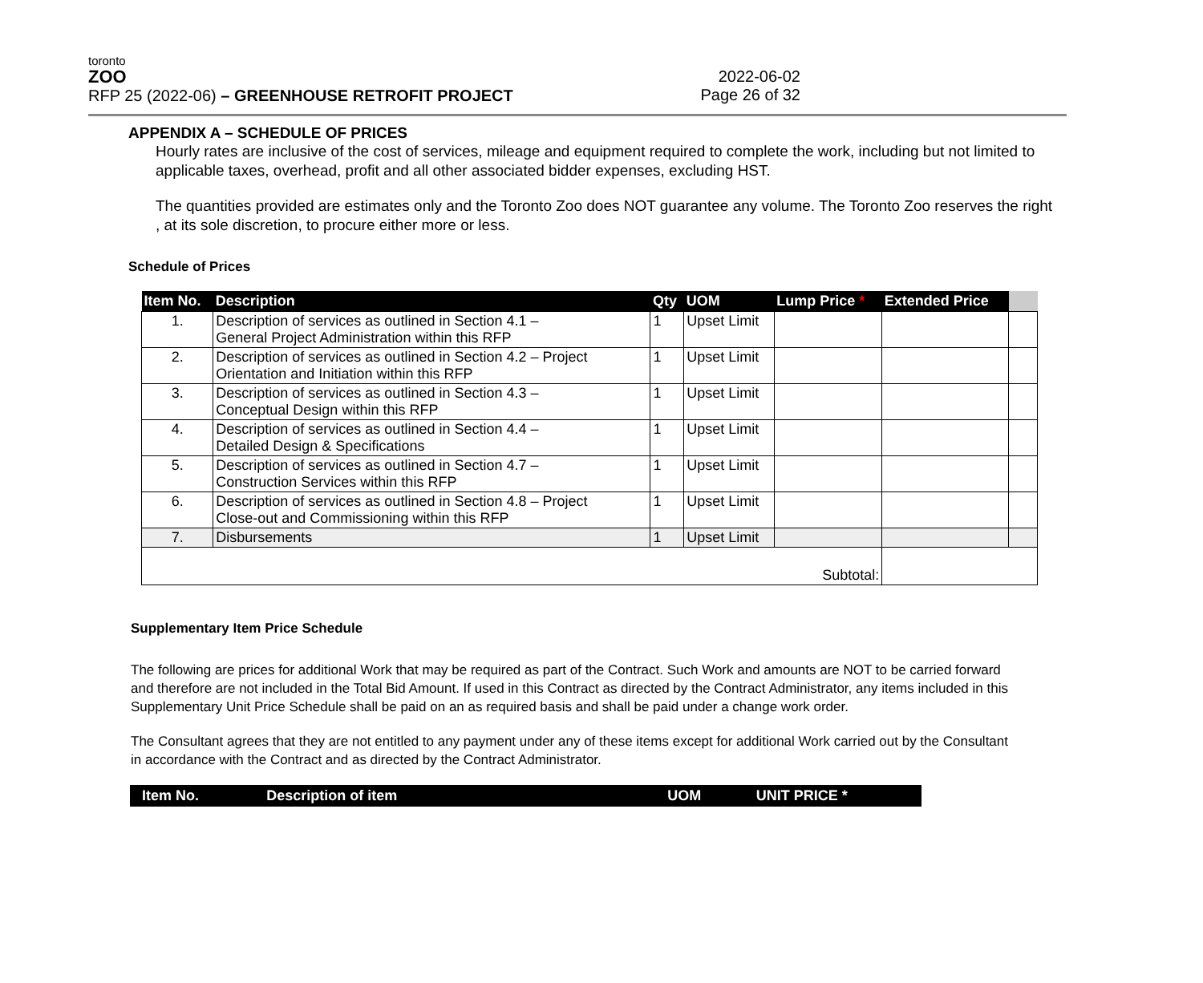toronto
ZOO
RFP 25 (2022-06) – GREENHOUSE RETROFIT PROJECT
2022-06-02
Page 26 of 32
APPENDIX A – SCHEDULE OF PRICES
Hourly rates are inclusive of the cost of services, mileage and equipment required to complete the work, including but not limited to applicable taxes, overhead, profit and all other associated bidder expenses, excluding HST.
The quantities provided are estimates only and the Toronto Zoo does NOT guarantee any volume. The Toronto Zoo reserves the right , at its sole discretion, to procure either more or less.
Schedule of Prices
| Item No. | Description | Qty | UOM | Lump Price * | Extended Price | |
| --- | --- | --- | --- | --- | --- | --- |
| 1. | Description of services as outlined in Section 4.1 – General Project Administration within this RFP | 1 | Upset Limit | | | |
| 2. | Description of services as outlined in Section 4.2 – Project Orientation and Initiation within this RFP | 1 | Upset Limit | | | |
| 3. | Description of services as outlined in Section 4.3 – Conceptual Design within this RFP | 1 | Upset Limit | | | |
| 4. | Description of services as outlined in Section 4.4 – Detailed Design & Specifications | 1 | Upset Limit | | | |
| 5. | Description of services as outlined in Section 4.7 – Construction Services within this RFP | 1 | Upset Limit | | | |
| 6. | Description of services as outlined in Section 4.8 – Project Close-out and Commissioning within this RFP | 1 | Upset Limit | | | |
| 7. | Disbursements | 1 | Upset Limit | | | |
| Subtotal: | | | | | | |
Supplementary Item Price Schedule
The following are prices for additional Work that may be required as part of the Contract. Such Work and amounts are NOT to be carried forward and therefore are not included in the Total Bid Amount. If used in this Contract as directed by the Contract Administrator, any items included in this Supplementary Unit Price Schedule shall be paid on an as required basis and shall be paid under a change work order.
The Consultant agrees that they are not entitled to any payment under any of these items except for additional Work carried out by the Consultant in accordance with the Contract and as directed by the Contract Administrator.
| Item No. | Description of item | UOM | UNIT PRICE * |
| --- | --- | --- | --- |